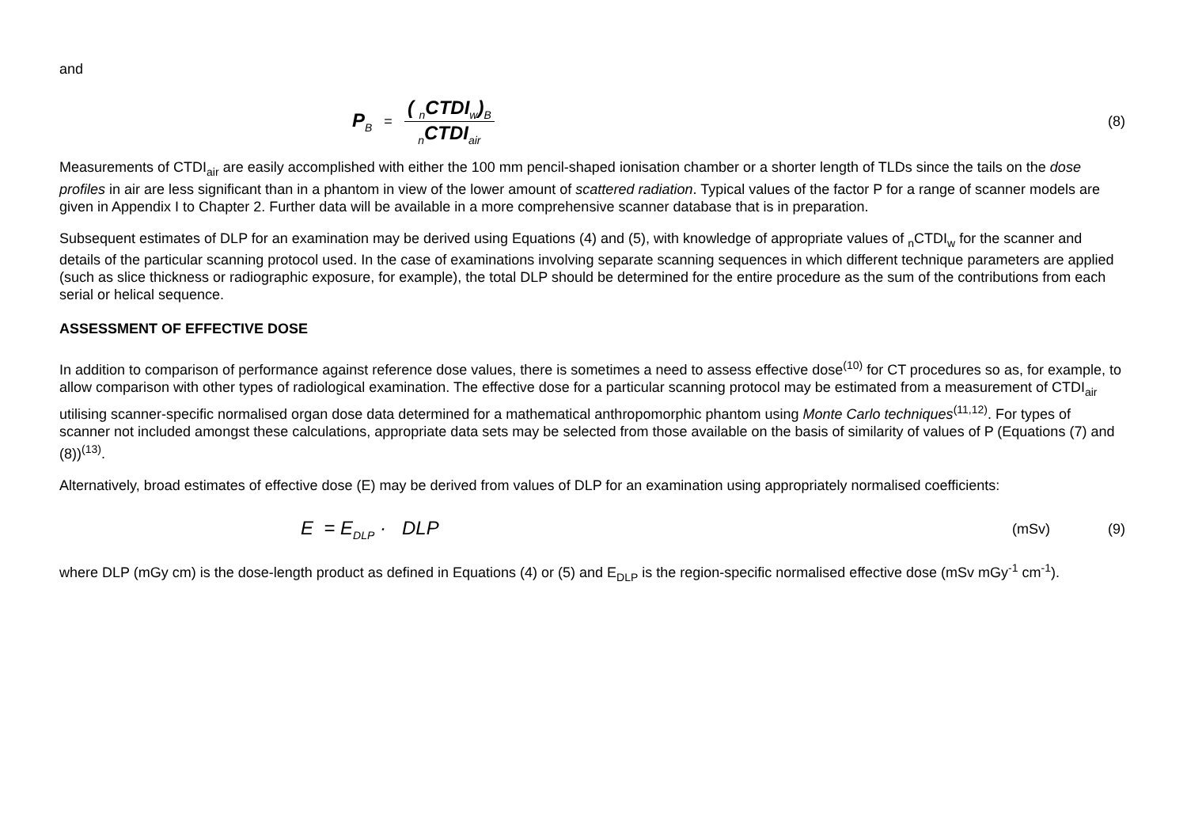and
P<sub>B</sub>
=
( <sub>n</sub>CTDI<sub>w</sub>)<sub>B</sub>
<sub>n</sub>CTDI<sub>air</sub>
(8)
Measurements of CTDI<sub>air</sub> are easily accomplished with either the 100 mm pencil-shaped ionisation chamber or a shorter length of TLDs since the tails on the dose profiles in air are less significant than in a phantom in view of the lower amount of scattered radiation. Typical values of the factor P for a range of scanner models are given in Appendix I to Chapter 2. Further data will be available in a more comprehensive scanner database that is in preparation.
Subsequent estimates of DLP for an examination may be derived using Equations (4) and (5), with knowledge of appropriate values of <sub>n</sub>CTDI<sub>w</sub> for the scanner and details of the particular scanning protocol used. In the case of examinations involving separate scanning sequences in which different technique parameters are applied (such as slice thickness or radiographic exposure, for example), the total DLP should be determined for the entire procedure as the sum of the contributions from each serial or helical sequence.
ASSESSMENT OF EFFECTIVE DOSE
In addition to comparison of performance against reference dose values, there is sometimes a need to assess effective dose<sup>(10)</sup> for CT procedures so as, for example, to allow comparison with other types of radiological examination. The effective dose for a particular scanning protocol may be estimated from a measurement of CTDI<sub>air</sub> utilising scanner-specific normalised organ dose data determined for a mathematical anthropomorphic phantom using Monte Carlo techniques<sup>(11,12)</sup>. For types of scanner not included amongst these calculations, appropriate data sets may be selected from those available on the basis of similarity of values of P (Equations (7) and (8))<sup>(13)</sup>.
Alternatively, broad estimates of effective dose (E) may be derived from values of DLP for an examination using appropriately normalised coefficients:
E = E<sub>DLP</sub> · DLP
(mSv) (9)
where DLP (mGy cm) is the dose-length product as defined in Equations (4) or (5) and E<sub>DLP</sub> is the region-specific normalised effective dose (mSv mGy<sup>-1</sup> cm<sup>-1</sup>).